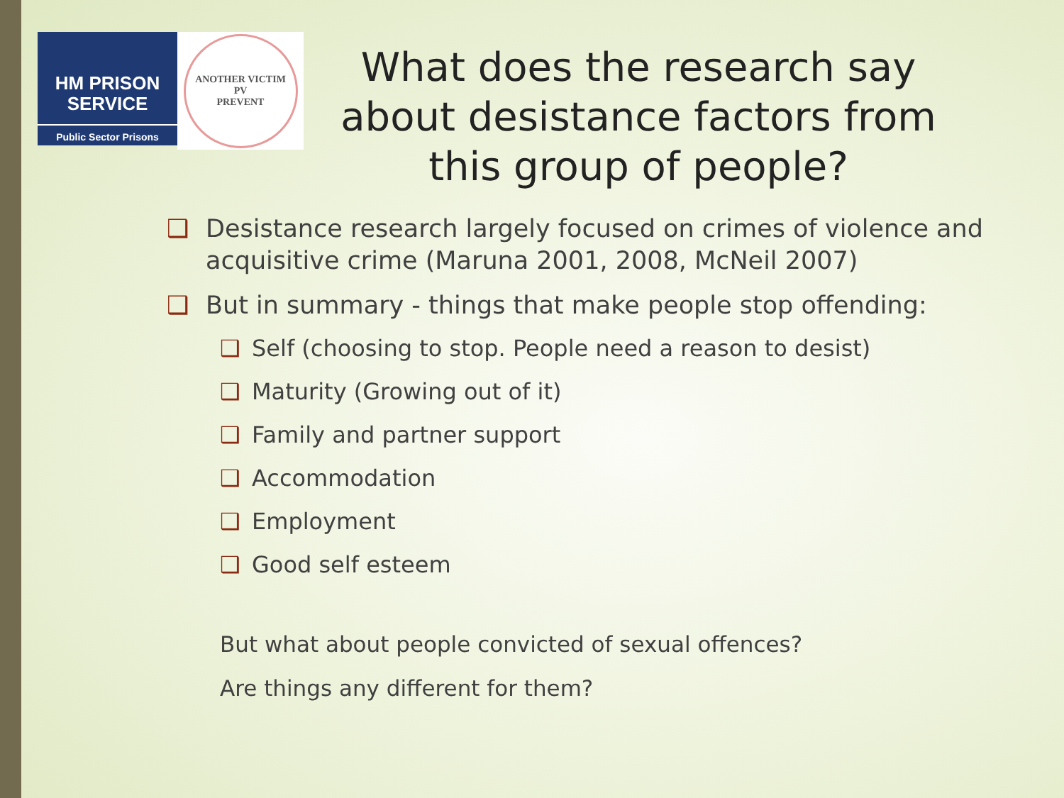HM PRISON
SERVICE
Public Sector Prisons
ANOTHER VICTIM
PV
PREVENT
What does the research say about desistance factors from this group of people?
❑ Desistance research largely focused on crimes of violence and acquisitive crime (Maruna 2001, 2008, McNeil 2007)
❑ But in summary - things that make people stop offending:
❑ Self (choosing to stop. People need a reason to desist)
❑ Maturity (Growing out of it)
❑ Family and partner support
❑ Accommodation
❑ Employment
❑ Good self esteem
But what about people convicted of sexual offences?
Are things any different for them?